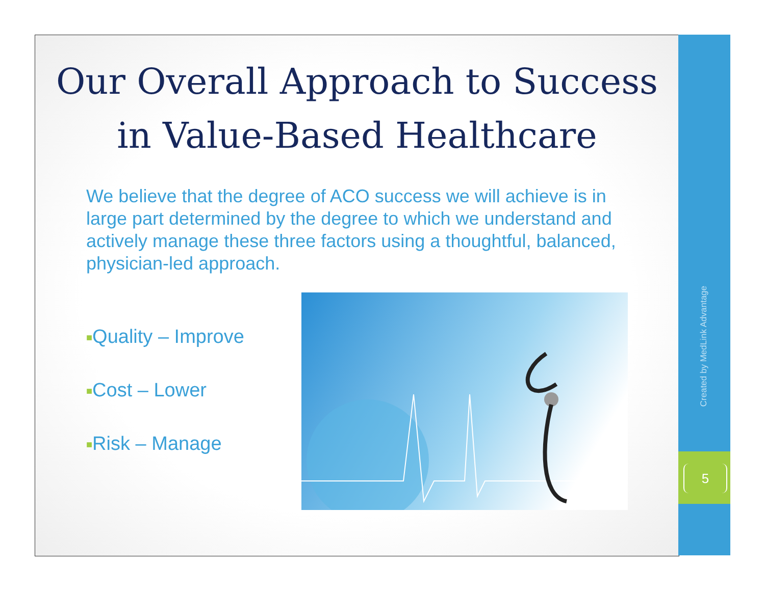Our Overall Approach to Success
in Value-Based Healthcare
We believe that the degree of ACO success we will achieve is in large part determined by the degree to which we understand and actively manage these three factors using a thoughtful, balanced, physician-led approach.
■Quality – Improve
■Cost – Lower
■Risk – Manage
Created by MedLink Advantage
5